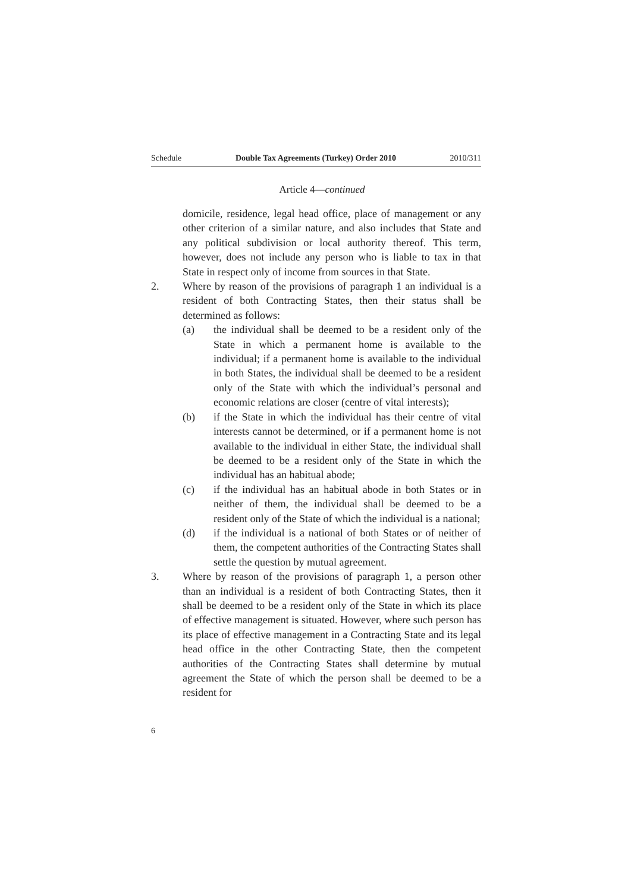Schedule Double Tax Agreements (Turkey) Order 2010 2010/311
Article 4—continued
domicile, residence, legal head office, place of management or any other criterion of a similar nature, and also includes that State and any political subdivision or local authority thereof. This term, however, does not include any person who is liable to tax in that State in respect only of income from sources in that State.
2. Where by reason of the provisions of paragraph 1 an individual is a resident of both Contracting States, then their status shall be determined as follows:
(a) the individual shall be deemed to be a resident only of the State in which a permanent home is available to the individual; if a permanent home is available to the individual in both States, the individual shall be deemed to be a resident only of the State with which the individual’s personal and economic relations are closer (centre of vital interests);
(b) if the State in which the individual has their centre of vital interests cannot be determined, or if a permanent home is not available to the individual in either State, the individual shall be deemed to be a resident only of the State in which the individual has an habitual abode;
(c) if the individual has an habitual abode in both States or in neither of them, the individual shall be deemed to be a resident only of the State of which the individual is a national;
(d) if the individual is a national of both States or of neither of them, the competent authorities of the Contracting States shall settle the question by mutual agreement.
3. Where by reason of the provisions of paragraph 1, a person other than an individual is a resident of both Contracting States, then it shall be deemed to be a resident only of the State in which its place of effective management is situated. However, where such person has its place of effective management in a Contracting State and its legal head office in the other Contracting State, then the competent authorities of the Contracting States shall determine by mutual agreement the State of which the person shall be deemed to be a resident for
6